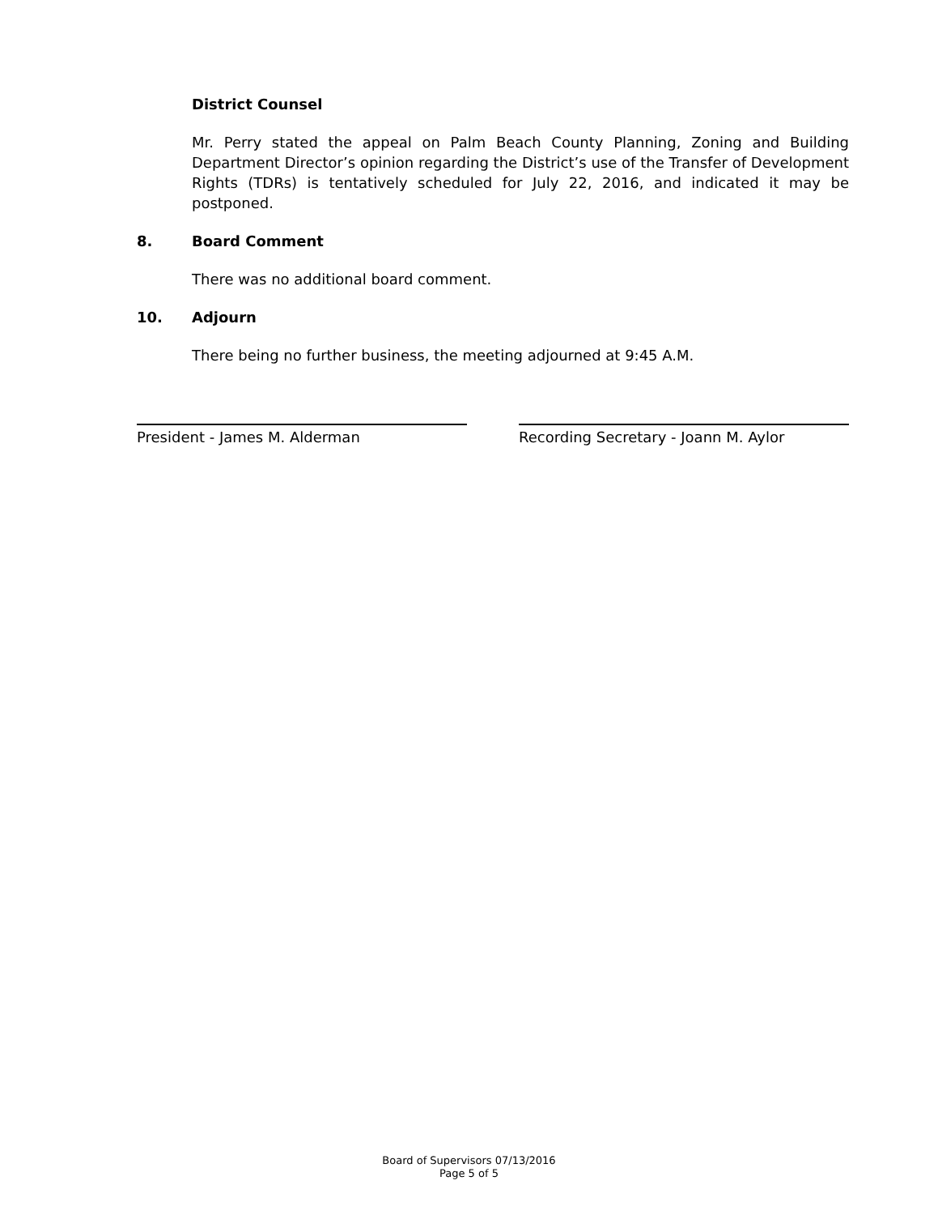District Counsel
Mr. Perry stated the appeal on Palm Beach County Planning, Zoning and Building Department Director’s opinion regarding the District’s use of the Transfer of Development Rights (TDRs) is tentatively scheduled for July 22, 2016, and indicated it may be postponed.
8. Board Comment
There was no additional board comment.
10. Adjourn
There being no further business, the meeting adjourned at 9:45 A.M.
President - James M. Alderman Recording Secretary - Joann M. Aylor
Board of Supervisors 07/13/2016
Page 5 of 5